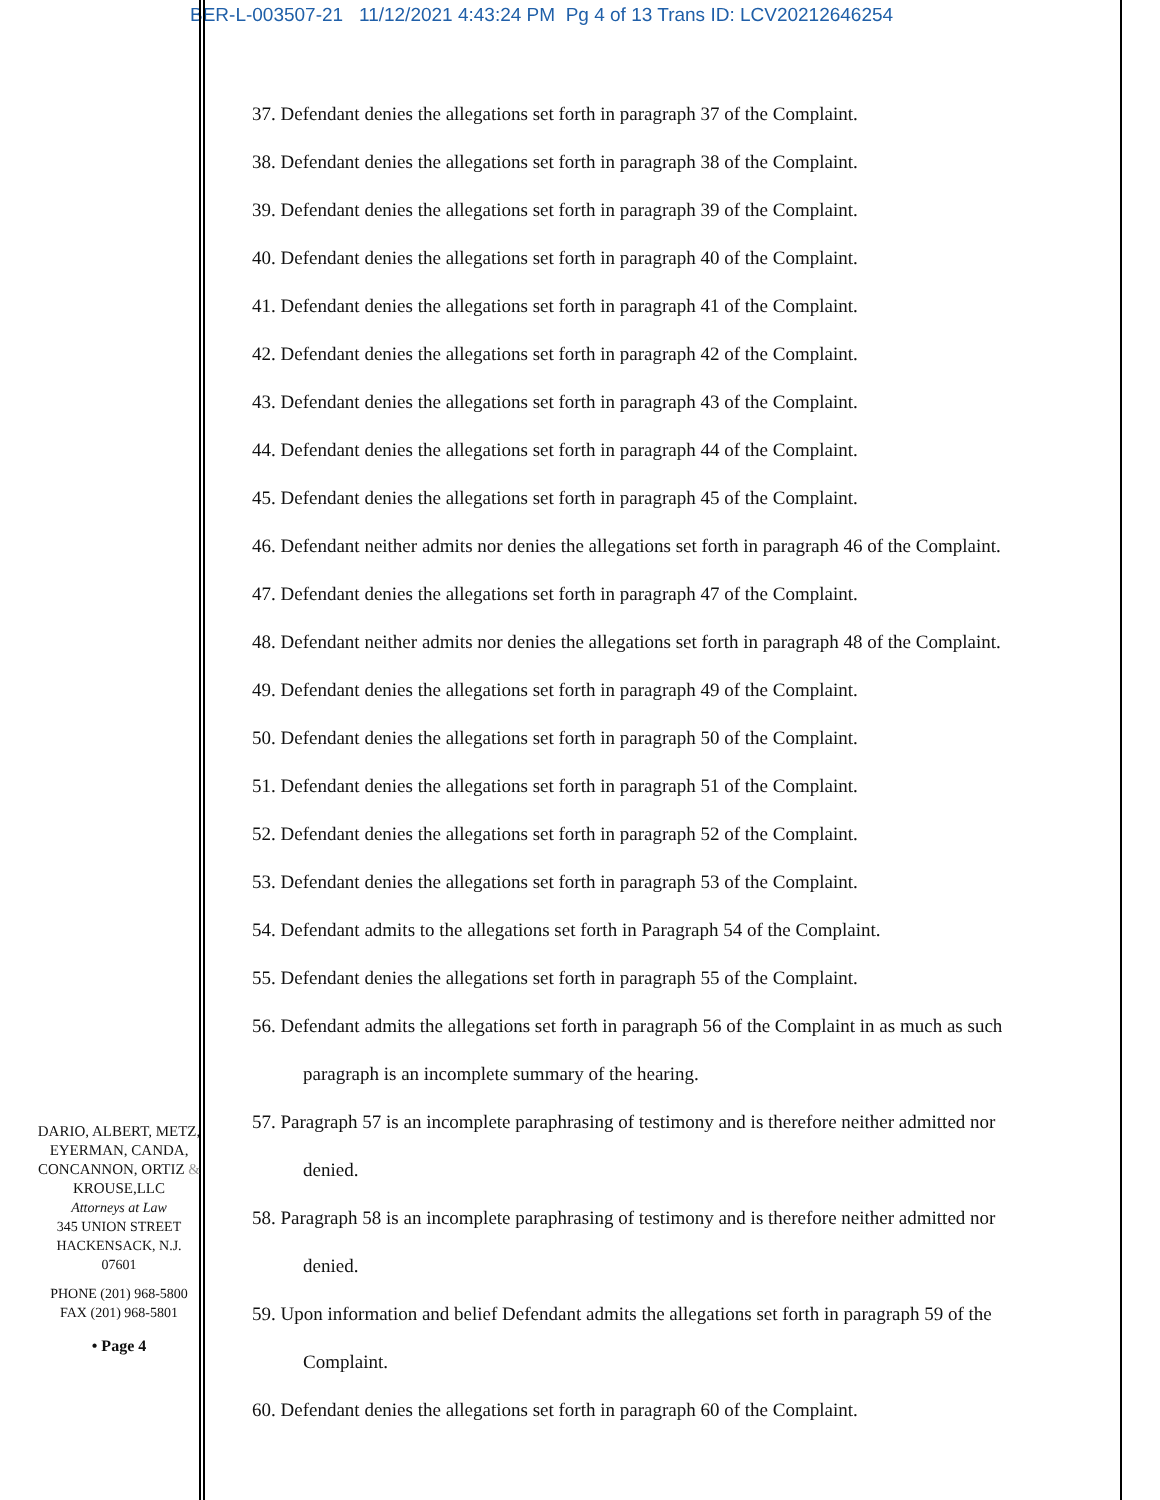BER-L-003507-21 11/12/2021 4:43:24 PM Pg 4 of 13 Trans ID: LCV20212646254
37. Defendant denies the allegations set forth in paragraph 37 of the Complaint.
38. Defendant denies the allegations set forth in paragraph 38 of the Complaint.
39. Defendant denies the allegations set forth in paragraph 39 of the Complaint.
40. Defendant denies the allegations set forth in paragraph 40 of the Complaint.
41. Defendant denies the allegations set forth in paragraph 41 of the Complaint.
42. Defendant denies the allegations set forth in paragraph 42 of the Complaint.
43. Defendant denies the allegations set forth in paragraph 43 of the Complaint.
44. Defendant denies the allegations set forth in paragraph 44 of the Complaint.
45. Defendant denies the allegations set forth in paragraph 45 of the Complaint.
46. Defendant neither admits nor denies the allegations set forth in paragraph 46 of the Complaint.
47. Defendant denies the allegations set forth in paragraph 47 of the Complaint.
48. Defendant neither admits nor denies the allegations set forth in paragraph 48 of the Complaint.
49. Defendant denies the allegations set forth in paragraph 49 of the Complaint.
50. Defendant denies the allegations set forth in paragraph 50 of the Complaint.
51. Defendant denies the allegations set forth in paragraph 51 of the Complaint.
52. Defendant denies the allegations set forth in paragraph 52 of the Complaint.
53. Defendant denies the allegations set forth in paragraph 53 of the Complaint.
54. Defendant admits to the allegations set forth in Paragraph 54 of the Complaint.
55. Defendant denies the allegations set forth in paragraph 55 of the Complaint.
56. Defendant admits the allegations set forth in paragraph 56 of the Complaint in as much as such
paragraph is an incomplete summary of the hearing.
57. Paragraph 57 is an incomplete paraphrasing of testimony and is therefore neither admitted nor
denied.
58. Paragraph 58 is an incomplete paraphrasing of testimony and is therefore neither admitted nor
denied.
59. Upon information and belief Defendant admits the allegations set forth in paragraph 59 of the
Complaint.
60. Defendant denies the allegations set forth in paragraph 60 of the Complaint.
DARIO, ALBERT, METZ, EYERMAN, CANDA, CONCANNON, ORTIZ & KROUSE,LLC
Attorneys at Law
345 UNION STREET
HACKENSACK, N.J.
07601
PHONE (201) 968-5800
FAX (201) 968-5801
• Page 4